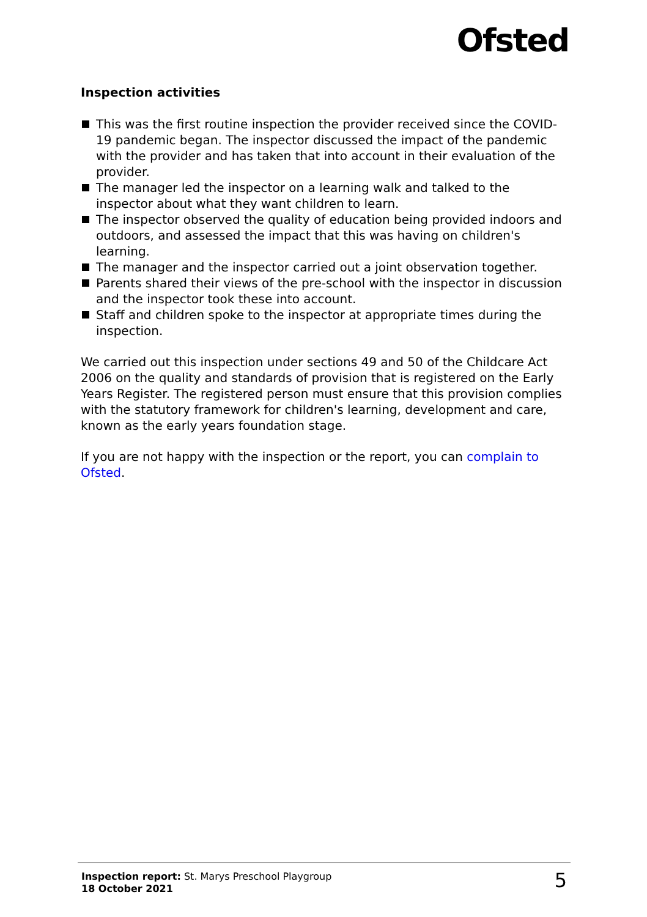Ofsted
Inspection activities
This was the first routine inspection the provider received since the COVID-19 pandemic began. The inspector discussed the impact of the pandemic with the provider and has taken that into account in their evaluation of the provider.
The manager led the inspector on a learning walk and talked to the inspector about what they want children to learn.
The inspector observed the quality of education being provided indoors and outdoors, and assessed the impact that this was having on children's learning.
The manager and the inspector carried out a joint observation together.
Parents shared their views of the pre-school with the inspector in discussion and the inspector took these into account.
Staff and children spoke to the inspector at appropriate times during the inspection.
We carried out this inspection under sections 49 and 50 of the Childcare Act 2006 on the quality and standards of provision that is registered on the Early Years Register. The registered person must ensure that this provision complies with the statutory framework for children's learning, development and care, known as the early years foundation stage.
If you are not happy with the inspection or the report, you can complain to Ofsted.
Inspection report: St. Marys Preschool Playgroup
18 October 2021
5